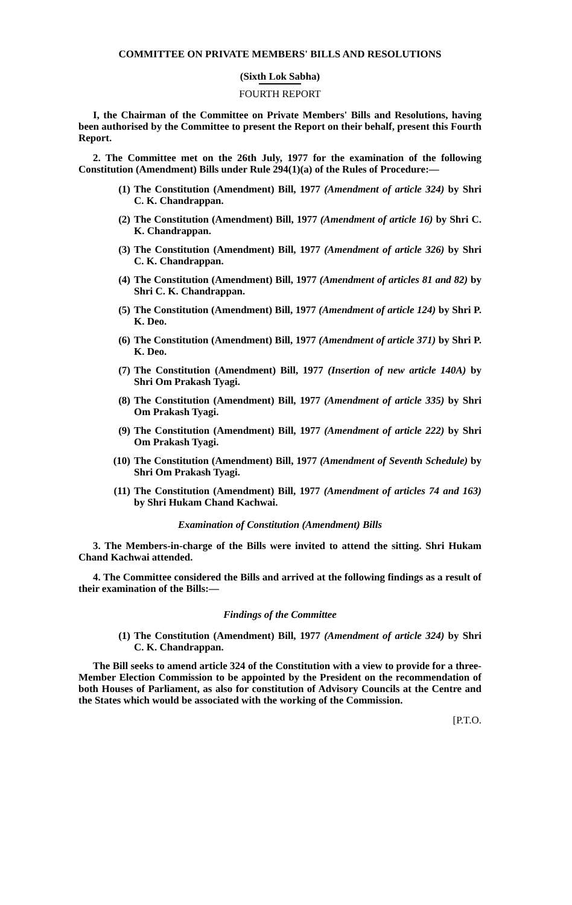COMMITTEE ON PRIVATE MEMBERS' BILLS AND RESOLUTIONS
(Sixth Lok Sabha)
FOURTH REPORT
I, the Chairman of the Committee on Private Members' Bills and Resolutions, having been authorised by the Committee to present the Report on their behalf, present this Fourth Report.
2. The Committee met on the 26th July, 1977 for the examination of the following Constitution (Amendment) Bills under Rule 294(1)(a) of the Rules of Procedure:—
(1) The Constitution (Amendment) Bill, 1977 (Amendment of article 324) by Shri C. K. Chandrappan.
(2) The Constitution (Amendment) Bill, 1977 (Amendment of article 16) by Shri C. K. Chandrappan.
(3) The Constitution (Amendment) Bill, 1977 (Amendment of article 326) by Shri C. K. Chandrappan.
(4) The Constitution (Amendment) Bill, 1977 (Amendment of articles 81 and 82) by Shri C. K. Chandrappan.
(5) The Constitution (Amendment) Bill, 1977 (Amendment of article 124) by Shri P. K. Deo.
(6) The Constitution (Amendment) Bill, 1977 (Amendment of article 371) by Shri P. K. Deo.
(7) The Constitution (Amendment) Bill, 1977 (Insertion of new article 140A) by Shri Om Prakash Tyagi.
(8) The Constitution (Amendment) Bill, 1977 (Amendment of article 335) by Shri Om Prakash Tyagi.
(9) The Constitution (Amendment) Bill, 1977 (Amendment of article 222) by Shri Om Prakash Tyagi.
(10) The Constitution (Amendment) Bill, 1977 (Amendment of Seventh Schedule) by Shri Om Prakash Tyagi.
(11) The Constitution (Amendment) Bill, 1977 (Amendment of articles 74 and 163) by Shri Hukam Chand Kachwai.
Examination of Constitution (Amendment) Bills
3. The Members-in-charge of the Bills were invited to attend the sitting. Shri Hukam Chand Kachwai attended.
4. The Committee considered the Bills and arrived at the following findings as a result of their examination of the Bills:—
Findings of the Committee
(1) The Constitution (Amendment) Bill, 1977 (Amendment of article 324) by Shri C. K. Chandrappan.
The Bill seeks to amend article 324 of the Constitution with a view to provide for a three-Member Election Commission to be appointed by the President on the recommendation of both Houses of Parliament, as also for constitution of Advisory Councils at the Centre and the States which would be associated with the working of the Commission.
[P.T.O.